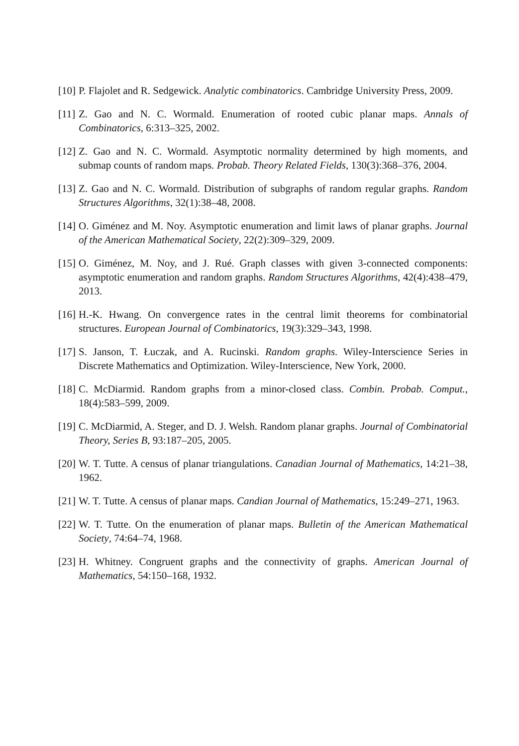[10] P. Flajolet and R. Sedgewick. Analytic combinatorics. Cambridge University Press, 2009.
[11] Z. Gao and N. C. Wormald. Enumeration of rooted cubic planar maps. Annals of Combinatorics, 6:313–325, 2002.
[12] Z. Gao and N. C. Wormald. Asymptotic normality determined by high moments, and submap counts of random maps. Probab. Theory Related Fields, 130(3):368–376, 2004.
[13] Z. Gao and N. C. Wormald. Distribution of subgraphs of random regular graphs. Random Structures Algorithms, 32(1):38–48, 2008.
[14] O. Giménez and M. Noy. Asymptotic enumeration and limit laws of planar graphs. Journal of the American Mathematical Society, 22(2):309–329, 2009.
[15] O. Giménez, M. Noy, and J. Rué. Graph classes with given 3-connected components: asymptotic enumeration and random graphs. Random Structures Algorithms, 42(4):438–479, 2013.
[16] H.-K. Hwang. On convergence rates in the central limit theorems for combinatorial structures. European Journal of Combinatorics, 19(3):329–343, 1998.
[17] S. Janson, T. Łuczak, and A. Rucinski. Random graphs. Wiley-Interscience Series in Discrete Mathematics and Optimization. Wiley-Interscience, New York, 2000.
[18] C. McDiarmid. Random graphs from a minor-closed class. Combin. Probab. Comput., 18(4):583–599, 2009.
[19] C. McDiarmid, A. Steger, and D. J. Welsh. Random planar graphs. Journal of Combinatorial Theory, Series B, 93:187–205, 2005.
[20] W. T. Tutte. A census of planar triangulations. Canadian Journal of Mathematics, 14:21–38, 1962.
[21] W. T. Tutte. A census of planar maps. Candian Journal of Mathematics, 15:249–271, 1963.
[22] W. T. Tutte. On the enumeration of planar maps. Bulletin of the American Mathematical Society, 74:64–74, 1968.
[23] H. Whitney. Congruent graphs and the connectivity of graphs. American Journal of Mathematics, 54:150–168, 1932.